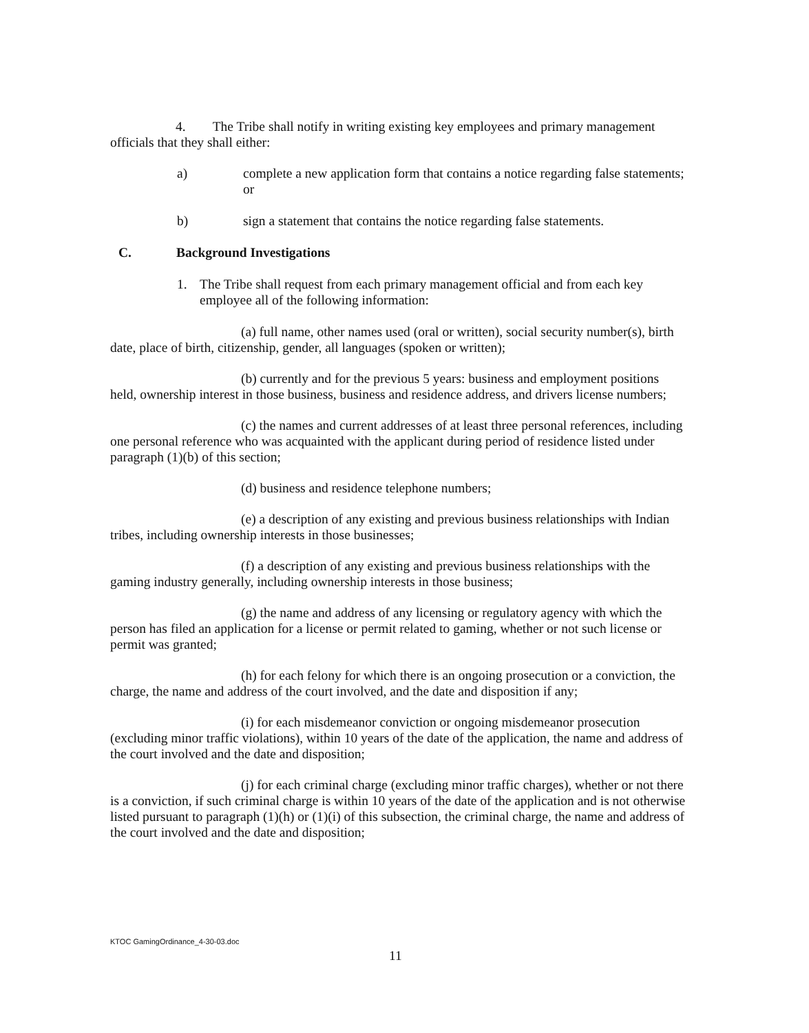4. The Tribe shall notify in writing existing key employees and primary management officials that they shall either:
a) complete a new application form that contains a notice regarding false statements; or
b) sign a statement that contains the notice regarding false statements.
C. Background Investigations
1. The Tribe shall request from each primary management official and from each key employee all of the following information:
(a) full name, other names used (oral or written), social security number(s), birth date, place of birth, citizenship, gender, all languages (spoken or written);
(b) currently and for the previous 5 years: business and employment positions held, ownership interest in those business, business and residence address, and drivers license numbers;
(c) the names and current addresses of at least three personal references, including one personal reference who was acquainted with the applicant during period of residence listed under paragraph (1)(b) of this section;
(d) business and residence telephone numbers;
(e) a description of any existing and previous business relationships with Indian tribes, including ownership interests in those businesses;
(f) a description of any existing and previous business relationships with the gaming industry generally, including ownership interests in those business;
(g) the name and address of any licensing or regulatory agency with which the person has filed an application for a license or permit related to gaming, whether or not such license or permit was granted;
(h) for each felony for which there is an ongoing prosecution or a conviction, the charge, the name and address of the court involved, and the date and disposition if any;
(i) for each misdemeanor conviction or ongoing misdemeanor prosecution (excluding minor traffic violations), within 10 years of the date of the application, the name and address of the court involved and the date and disposition;
(j) for each criminal charge (excluding minor traffic charges), whether or not there is a conviction, if such criminal charge is within 10 years of the date of the application and is not otherwise listed pursuant to paragraph (1)(h) or (1)(i) of this subsection, the criminal charge, the name and address of the court involved and the date and disposition;
KTOC GamingOrdinance_4-30-03.doc
11